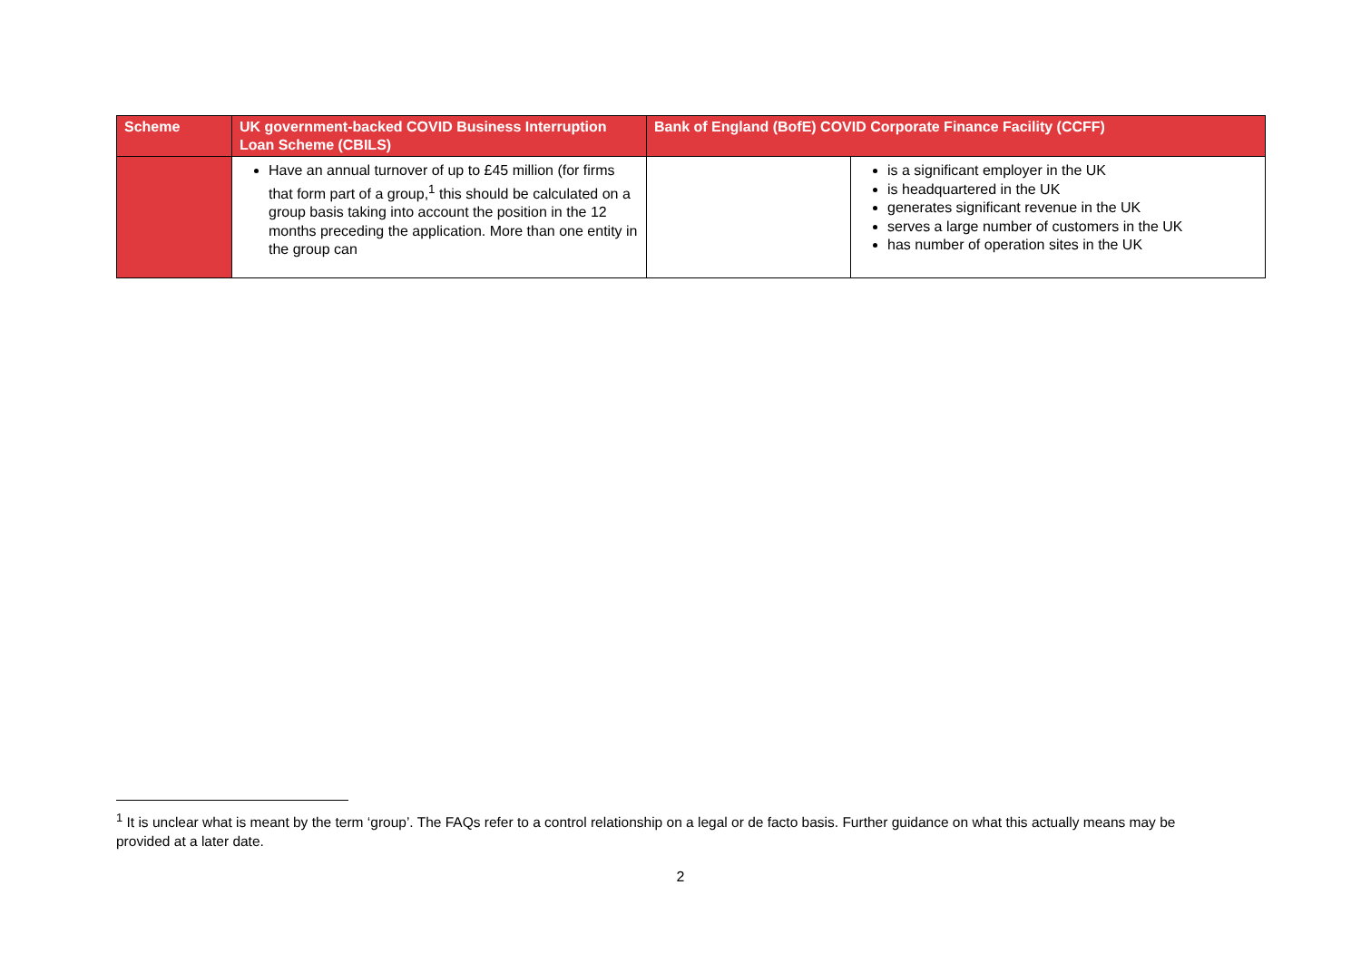| Scheme | UK government-backed COVID Business Interruption Loan Scheme (CBILS) | Bank of England (BofE) COVID Corporate Finance Facility (CCFF) | |
| --- | --- | --- | --- |
| | Have an annual turnover of up to £45 million (for firms that form part of a group,<sup>1</sup> this should be calculated on a group basis taking into account the position in the 12 months preceding the application. More than one entity in the group can | | is a significant employer in the UK is headquartered in the UK generates significant revenue in the UK serves a large number of customers in the UK has number of operation sites in the UK |
<sup>1</sup> It is unclear what is meant by the term ‘group’. The FAQs refer to a control relationship on a legal or de facto basis. Further guidance on what this actually means may be provided at a later date.
2